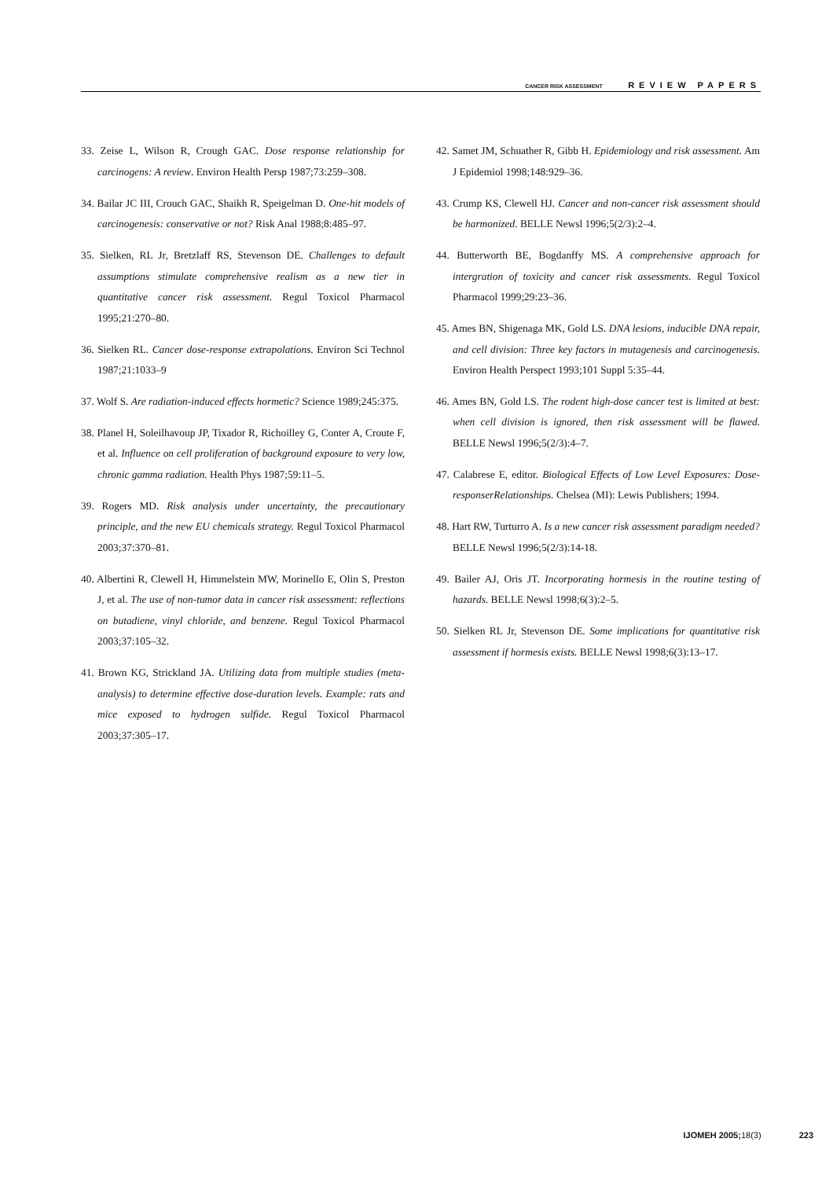CANCER RISK ASSESSMENT REVIEW PAPERS
33. Zeise L, Wilson R, Crough GAC. Dose response relationship for carcinogens: A review. Environ Health Persp 1987;73:259–308.
34. Bailar JC III, Crouch GAC, Shaikh R, Speigelman D. One-hit models of carcinogenesis: conservative or not? Risk Anal 1988;8:485–97.
35. Sielken, RL Jr, Bretzlaff RS, Stevenson DE. Challenges to default assumptions stimulate comprehensive realism as a new tier in quantitative cancer risk assessment. Regul Toxicol Pharmacol 1995;21:270–80.
36. Sielken RL. Cancer dose-response extrapolations. Environ Sci Technol 1987;21:1033–9
37. Wolf S. Are radiation-induced effects hormetic? Science 1989;245:375.
38. Planel H, Soleilhavoup JP, Tixador R, Richoilley G, Conter A, Croute F, et al. Influence on cell proliferation of background exposure to very low, chronic gamma radiation. Health Phys 1987;59:11–5.
39. Rogers MD. Risk analysis under uncertainty, the precautionary principle, and the new EU chemicals strategy. Regul Toxicol Pharmacol 2003;37:370–81.
40. Albertini R, Clewell H, Himmelstein MW, Morinello E, Olin S, Preston J, et al. The use of non-tumor data in cancer risk assessment: reflections on butadiene, vinyl chloride, and benzene. Regul Toxicol Pharmacol 2003;37:105–32.
41. Brown KG, Strickland JA. Utilizing data from multiple studies (meta-analysis) to determine effective dose-duration levels. Example: rats and mice exposed to hydrogen sulfide. Regul Toxicol Pharmacol 2003;37:305–17.
42. Samet JM, Schuather R, Gibb H. Epidemiology and risk assessment. Am J Epidemiol 1998;148:929–36.
43. Crump KS, Clewell HJ. Cancer and non-cancer risk assessment should be harmonized. BELLE Newsl 1996;5(2/3):2–4.
44. Butterworth BE, Bogdanffy MS. A comprehensive approach for intergration of toxicity and cancer risk assessments. Regul Toxicol Pharmacol 1999;29:23–36.
45. Ames BN, Shigenaga MK, Gold LS. DNA lesions, inducible DNA repair, and cell division: Three key factors in mutagenesis and carcinogenesis. Environ Health Perspect 1993;101 Suppl 5:35–44.
46. Ames BN, Gold LS. The rodent high-dose cancer test is limited at best: when cell division is ignored, then risk assessment will be flawed. BELLE Newsl 1996;5(2/3):4–7.
47. Calabrese E, editor. Biological Effects of Low Level Exposures: Dose-responserRelationships. Chelsea (MI): Lewis Publishers; 1994.
48. Hart RW, Turturro A. Is a new cancer risk assessment paradigm needed? BELLE Newsl 1996;5(2/3):14-18.
49. Bailer AJ, Oris JT. Incorporating hormesis in the routine testing of hazards. BELLE Newsl 1998;6(3):2–5.
50. Sielken RL Jr, Stevenson DE. Some implications for quantitative risk assessment if hormesis exists. BELLE Newsl 1998;6(3):13–17.
IJOMEH 2005;18(3) 223